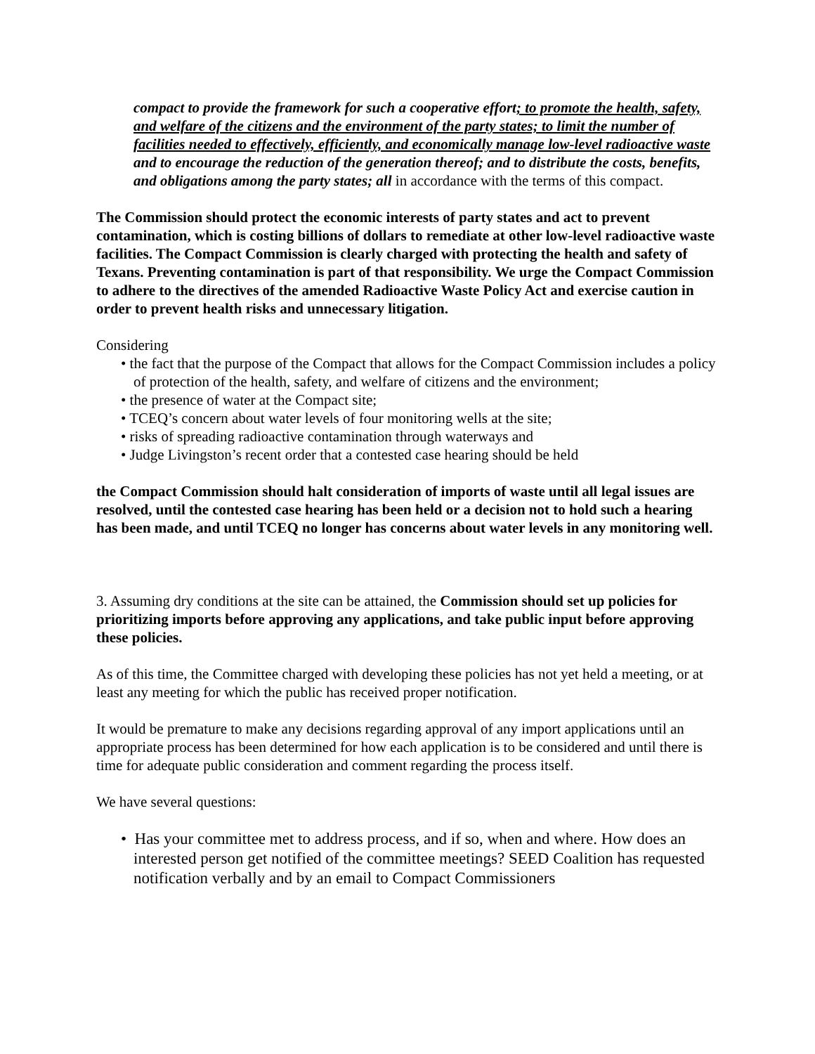compact to provide the framework for such a cooperative effort; to promote the health, safety, and welfare of the citizens and the environment of the party states; to limit the number of facilities needed to effectively, efficiently, and economically manage low-level radioactive waste and to encourage the reduction of the generation thereof; and to distribute the costs, benefits, and obligations among the party states; all in accordance with the terms of this compact.
The Commission should protect the economic interests of party states and act to prevent contamination, which is costing billions of dollars to remediate at other low-level radioactive waste facilities. The Compact Commission is clearly charged with protecting the health and safety of Texans. Preventing contamination is part of that responsibility. We urge the Compact Commission to adhere to the directives of the amended Radioactive Waste Policy Act and exercise caution in order to prevent health risks and unnecessary litigation.
Considering
• the fact that the purpose of the Compact that allows for the Compact Commission includes a policy of protection of the health, safety, and welfare of citizens and the environment;
• the presence of water at the Compact site;
• TCEQ’s concern about water levels of four monitoring wells at the site;
• risks of spreading radioactive contamination through waterways and
• Judge Livingston’s recent order that a contested case hearing should be held
the Compact Commission should halt consideration of imports of waste until all legal issues are resolved, until the contested case hearing has been held or a decision not to hold such a hearing has been made, and until TCEQ no longer has concerns about water levels in any monitoring well.
3. Assuming dry conditions at the site can be attained, the Commission should set up policies for prioritizing imports before approving any applications, and take public input before approving these policies.
As of this time, the Committee charged with developing these policies has not yet held a meeting, or at least any meeting for which the public has received proper notification.
It would be premature to make any decisions regarding approval of any import applications until an appropriate process has been determined for how each application is to be considered and until there is time for adequate public consideration and comment regarding the process itself.
We have several questions:
• Has your committee met to address process, and if so, when and where. How does an interested person get notified of the committee meetings? SEED Coalition has requested notification verbally and by an email to Compact Commissioners